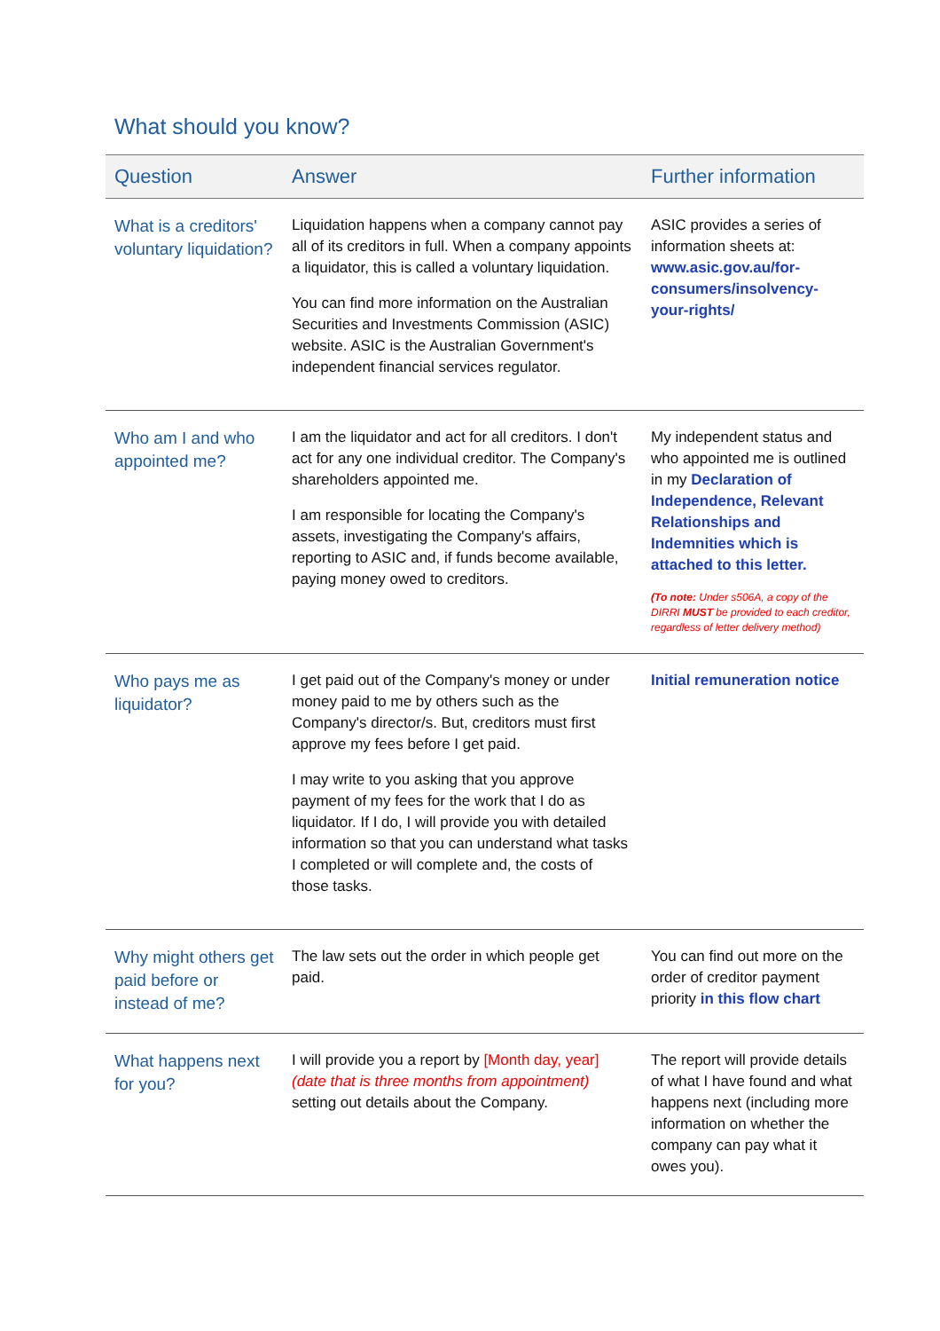What should you know?
| Question | Answer | Further information |
| --- | --- | --- |
| What is a creditors' voluntary liquidation? | Liquidation happens when a company cannot pay all of its creditors in full. When a company appoints a liquidator, this is called a voluntary liquidation. You can find more information on the Australian Securities and Investments Commission (ASIC) website. ASIC is the Australian Government's independent financial services regulator. | ASIC provides a series of information sheets at: www.asic.gov.au/for-consumers/insolvency-your-rights/ |
| Who am I and who appointed me? | I am the liquidator and act for all creditors. I don't act for any one individual creditor. The Company's shareholders appointed me. I am responsible for locating the Company's assets, investigating the Company's affairs, reporting to ASIC and, if funds become available, paying money owed to creditors. | My independent status and who appointed me is outlined in my Declaration of Independence, Relevant Relationships and Indemnities which is attached to this letter. (To note: Under s506A, a copy of the DIRRI MUST be provided to each creditor, regardless of letter delivery method) |
| Who pays me as liquidator? | I get paid out of the Company's money or under money paid to me by others such as the Company's director/s. But, creditors must first approve my fees before I get paid. I may write to you asking that you approve payment of my fees for the work that I do as liquidator. If I do, I will provide you with detailed information so that you can understand what tasks I completed or will complete and, the costs of those tasks. | Initial remuneration notice |
| Why might others get paid before or instead of me? | The law sets out the order in which people get paid. | You can find out more on the order of creditor payment priority in this flow chart |
| What happens next for you? | I will provide you a report by [Month day, year] (date that is three months from appointment) setting out details about the Company. | The report will provide details of what I have found and what happens next (including more information on whether the company can pay what it owes you). |